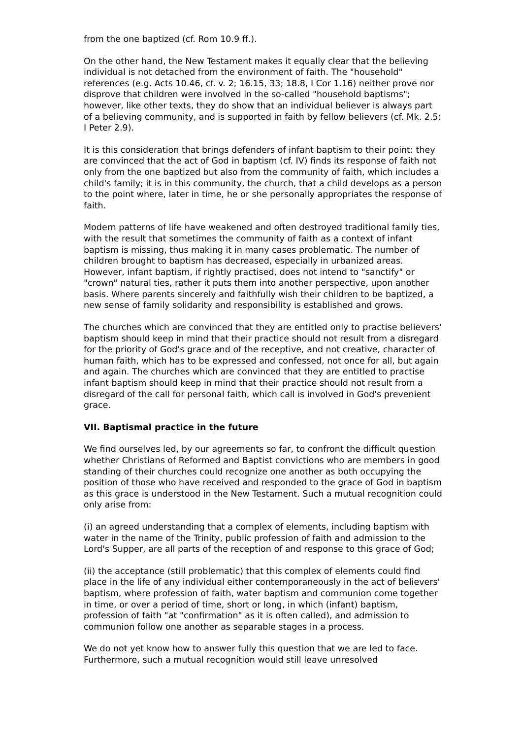from the one baptized (cf. Rom 10.9 ff.).
On the other hand, the New Testament makes it equally clear that the believing individual is not detached from the environment of faith. The "household" references (e.g. Acts 10.46, cf. v. 2; 16.15, 33; 18.8, I Cor 1.16) neither prove nor disprove that children were involved in the so-called "household baptisms"; however, like other texts, they do show that an individual believer is always part of a believing community, and is supported in faith by fellow believers (cf. Mk. 2.5; I Peter 2.9).
It is this consideration that brings defenders of infant baptism to their point: they are convinced that the act of God in baptism (cf. IV) finds its response of faith not only from the one baptized but also from the community of faith, which includes a child's family; it is in this community, the church, that a child develops as a person to the point where, later in time, he or she personally appropriates the response of faith.
Modern patterns of life have weakened and often destroyed traditional family ties, with the result that sometimes the community of faith as a context of infant baptism is missing, thus making it in many cases problematic. The number of children brought to baptism has decreased, especially in urbanized areas. However, infant baptism, if rightly practised, does not intend to "sanctify" or "crown" natural ties, rather it puts them into another perspective, upon another basis. Where parents sincerely and faithfully wish their children to be baptized, a new sense of family solidarity and responsibility is established and grows.
The churches which are convinced that they are entitled only to practise believers' baptism should keep in mind that their practice should not result from a disregard for the priority of God's grace and of the receptive, and not creative, character of human faith, which has to be expressed and confessed, not once for all, but again and again. The churches which are convinced that they are entitled to practise infant baptism should keep in mind that their practice should not result from a disregard of the call for personal faith, which call is involved in God's prevenient grace.
VII. Baptismal practice in the future
We find ourselves led, by our agreements so far, to confront the difficult question whether Christians of Reformed and Baptist convictions who are members in good standing of their churches could recognize one another as both occupying the position of those who have received and responded to the grace of God in baptism as this grace is understood in the New Testament. Such a mutual recognition could only arise from:
(i) an agreed understanding that a complex of elements, including baptism with water in the name of the Trinity, public profession of faith and admission to the Lord's Supper, are all parts of the reception of and response to this grace of God;
(ii) the acceptance (still problematic) that this complex of elements could find place in the life of any individual either contemporaneously in the act of believers' baptism, where profession of faith, water baptism and communion come together in time, or over a period of time, short or long, in which (infant) baptism, profession of faith "at "confirmation" as it is often called), and admission to communion follow one another as separable stages in a process.
We do not yet know how to answer fully this question that we are led to face. Furthermore, such a mutual recognition would still leave unresolved